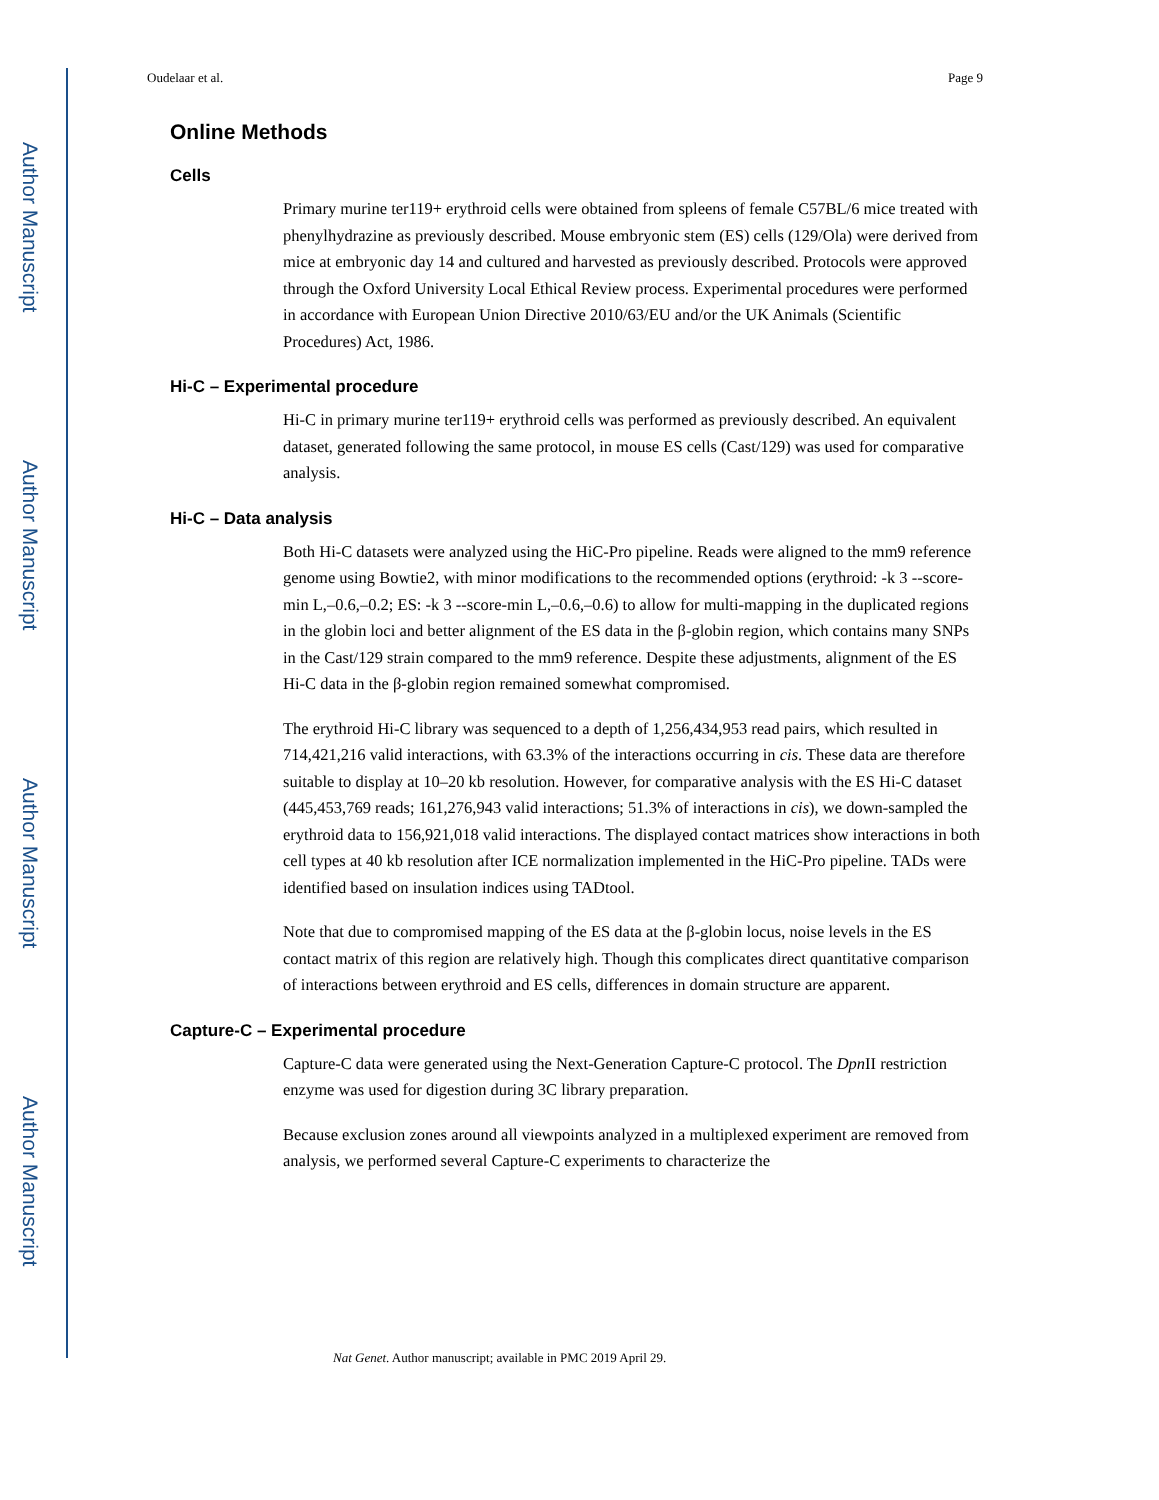Author Manuscript
Author Manuscript
Author Manuscript
Author Manuscript
Oudelaar et al. Page 9
Online Methods
Cells
Primary murine ter119+ erythroid cells were obtained from spleens of female C57BL/6 mice treated with phenylhydrazine as previously described. Mouse embryonic stem (ES) cells (129/Ola) were derived from mice at embryonic day 14 and cultured and harvested as previously described. Protocols were approved through the Oxford University Local Ethical Review process. Experimental procedures were performed in accordance with European Union Directive 2010/63/EU and/or the UK Animals (Scientific Procedures) Act, 1986.
Hi-C – Experimental procedure
Hi-C in primary murine ter119+ erythroid cells was performed as previously described. An equivalent dataset, generated following the same protocol, in mouse ES cells (Cast/129) was used for comparative analysis.
Hi-C – Data analysis
Both Hi-C datasets were analyzed using the HiC-Pro pipeline. Reads were aligned to the mm9 reference genome using Bowtie2, with minor modifications to the recommended options (erythroid: -k 3 --score-min L,–0.6,–0.2; ES: -k 3 --score-min L,–0.6,–0.6) to allow for multi-mapping in the duplicated regions in the globin loci and better alignment of the ES data in the β-globin region, which contains many SNPs in the Cast/129 strain compared to the mm9 reference. Despite these adjustments, alignment of the ES Hi-C data in the β-globin region remained somewhat compromised.
The erythroid Hi-C library was sequenced to a depth of 1,256,434,953 read pairs, which resulted in 714,421,216 valid interactions, with 63.3% of the interactions occurring in cis. These data are therefore suitable to display at 10–20 kb resolution. However, for comparative analysis with the ES Hi-C dataset (445,453,769 reads; 161,276,943 valid interactions; 51.3% of interactions in cis), we down-sampled the erythroid data to 156,921,018 valid interactions. The displayed contact matrices show interactions in both cell types at 40 kb resolution after ICE normalization implemented in the HiC-Pro pipeline. TADs were identified based on insulation indices using TADtool.
Note that due to compromised mapping of the ES data at the β-globin locus, noise levels in the ES contact matrix of this region are relatively high. Though this complicates direct quantitative comparison of interactions between erythroid and ES cells, differences in domain structure are apparent.
Capture-C – Experimental procedure
Capture-C data were generated using the Next-Generation Capture-C protocol. The Dpn II restriction enzyme was used for digestion during 3C library preparation.
Because exclusion zones around all viewpoints analyzed in a multiplexed experiment are removed from analysis, we performed several Capture-C experiments to characterize the
Nat Genet. Author manuscript; available in PMC 2019 April 29.